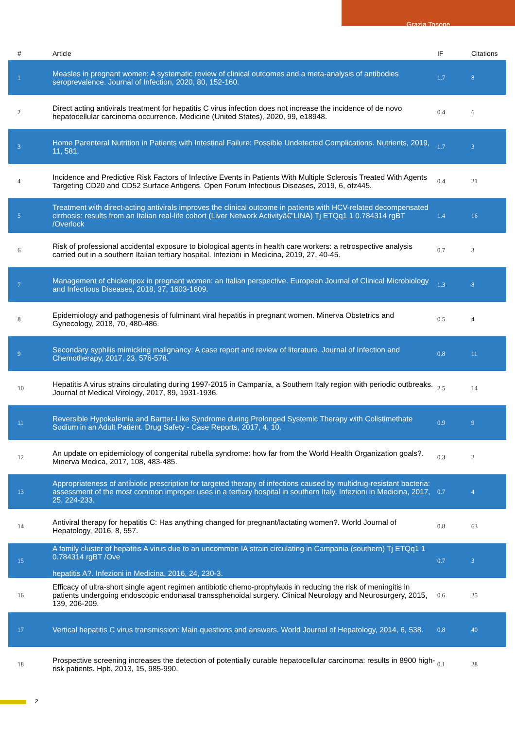Grazia Tosone
| # | Article | IF | Citations |
| --- | --- | --- | --- |
| 1 | Measles in pregnant women: A systematic review of clinical outcomes and a meta-analysis of antibodies seroprevalence. Journal of Infection, 2020, 80, 152-160. | 1.7 | 8 |
| 2 | Direct acting antivirals treatment for hepatitis C virus infection does not increase the incidence of de novo hepatocellular carcinoma occurrence. Medicine (United States), 2020, 99, e18948. | 0.4 | 6 |
| 3 | Home Parenteral Nutrition in Patients with Intestinal Failure: Possible Undetected Complications. Nutrients, 2019, 11, 581. | 1.7 | 3 |
| 4 | Incidence and Predictive Risk Factors of Infective Events in Patients With Multiple Sclerosis Treated With Agents Targeting CD20 and CD52 Surface Antigens. Open Forum Infectious Diseases, 2019, 6, ofz445. | 0.4 | 21 |
| 5 | Treatment with direct-acting antivirals improves the clinical outcome in patients with HCV-related decompensated cirrhosis: results from an Italian real-life cohort (Liver Network Activityâ€”LINA) Tj ETQq1 1 0.784314 rgBT /Overlock | 1.4 | 16 |
| 6 | Risk of professional accidental exposure to biological agents in health care workers: a retrospective analysis carried out in a southern Italian tertiary hospital. Infezioni in Medicina, 2019, 27, 40-45. | 0.7 | 3 |
| 7 | Management of chickenpox in pregnant women: an Italian perspective. European Journal of Clinical Microbiology and Infectious Diseases, 2018, 37, 1603-1609. | 1.3 | 8 |
| 8 | Epidemiology and pathogenesis of fulminant viral hepatitis in pregnant women. Minerva Obstetrics and Gynecology, 2018, 70, 480-486. | 0.5 | 4 |
| 9 | Secondary syphilis mimicking malignancy: A case report and review of literature. Journal of Infection and Chemotherapy, 2017, 23, 576-578. | 0.8 | 11 |
| 10 | Hepatitis A virus strains circulating during 1997-2015 in Campania, a Southern Italy region with periodic outbreaks. Journal of Medical Virology, 2017, 89, 1931-1936. | 2.5 | 14 |
| 11 | Reversible Hypokalemia and Bartter-Like Syndrome during Prolonged Systemic Therapy with Colistimethate Sodium in an Adult Patient. Drug Safety - Case Reports, 2017, 4, 10. | 0.9 | 9 |
| 12 | An update on epidemiology of congenital rubella syndrome: how far from the World Health Organization goals?. Minerva Medica, 2017, 108, 483-485. | 0.3 | 2 |
| 13 | Appropriateness of antibiotic prescription for targeted therapy of infections caused by multidrug-resistant bacteria: assessment of the most common improper uses in a tertiary hospital in southern Italy. Infezioni in Medicina, 2017, 25, 224-233. | 0.7 | 4 |
| 14 | Antiviral therapy for hepatitis C: Has anything changed for pregnant/lactating women?. World Journal of Hepatology, 2016, 8, 557. | 0.8 | 63 |
| 15 | A family cluster of hepatitis A virus due to an uncommon IA strain circulating in Campania (southern) Tj ETQq1 1 0.784314 rgBT /Ove hepatitis A?. Infezioni in Medicina, 2016, 24, 230-3. | 0.7 | 3 |
| 16 | Efficacy of ultra-short single agent regimen antibiotic chemo-prophylaxis in reducing the risk of meningitis in patients undergoing endoscopic endonasal transsphenoidal surgery. Clinical Neurology and Neurosurgery, 2015, 139, 206-209. | 0.6 | 25 |
| 17 | Vertical hepatitis C virus transmission: Main questions and answers. World Journal of Hepatology, 2014, 6, 538. | 0.8 | 40 |
| 18 | Prospective screening increases the detection of potentially curable hepatocellular carcinoma: results in 8900 high-risk patients. Hpb, 2013, 15, 985-990. | 0.1 | 28 |
2